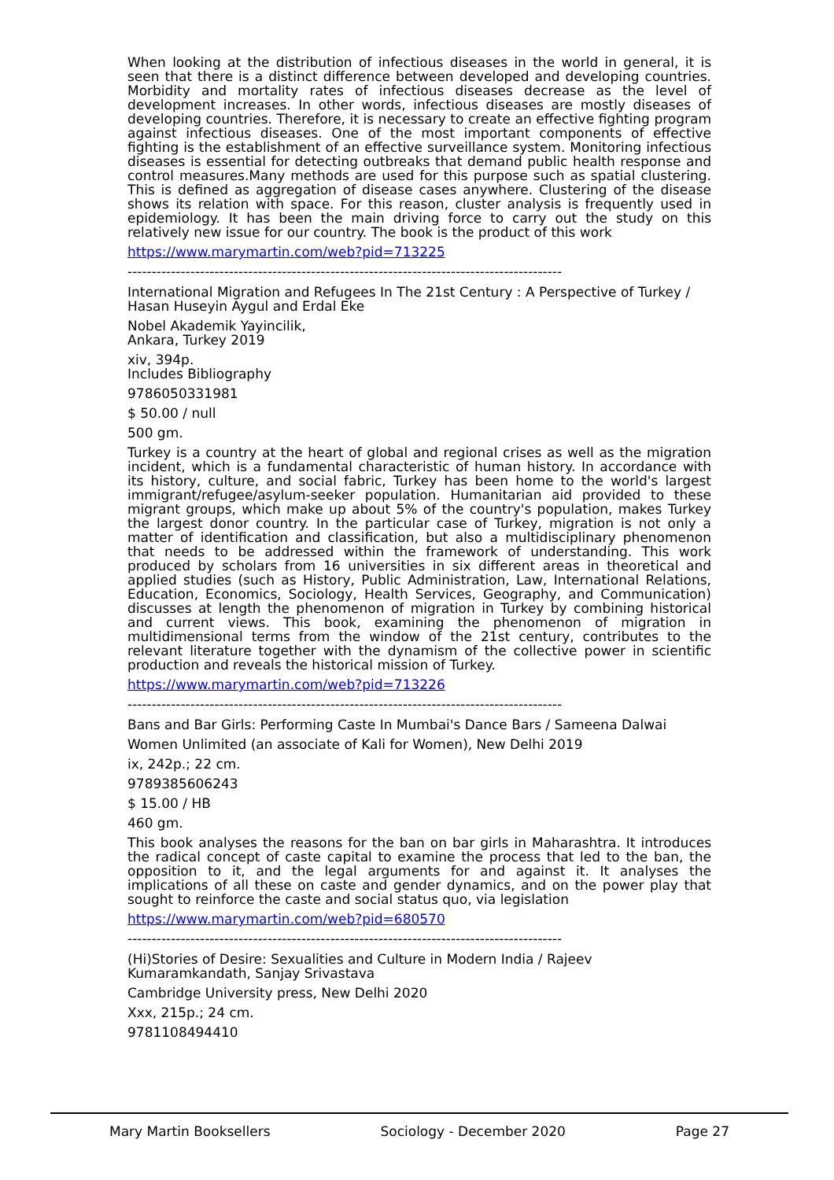When looking at the distribution of infectious diseases in the world in general, it is seen that there is a distinct difference between developed and developing countries. Morbidity and mortality rates of infectious diseases decrease as the level of development increases. In other words, infectious diseases are mostly diseases of developing countries. Therefore, it is necessary to create an effective fighting program against infectious diseases. One of the most important components of effective fighting is the establishment of an effective surveillance system. Monitoring infectious diseases is essential for detecting outbreaks that demand public health response and control measures.Many methods are used for this purpose such as spatial clustering. This is defined as aggregation of disease cases anywhere. Clustering of the disease shows its relation with space. For this reason, cluster analysis is frequently used in epidemiology. It has been the main driving force to carry out the study on this relatively new issue for our country. The book is the product of this work
https://www.marymartin.com/web?pid=713225
------------------------------------------------------------------------------------------
International Migration and Refugees In The 21st Century : A Perspective of Turkey / Hasan Huseyin Aygul and Erdal Eke
Nobel Akademik Yayincilik,
Ankara, Turkey 2019
xiv, 394p.
Includes Bibliography
9786050331981
$ 50.00 / null
500 gm.
Turkey is a country at the heart of global and regional crises as well as the migration incident, which is a fundamental characteristic of human history. In accordance with its history, culture, and social fabric, Turkey has been home to the world's largest immigrant/refugee/asylum-seeker population. Humanitarian aid provided to these migrant groups, which make up about 5% of the country's population, makes Turkey the largest donor country. In the particular case of Turkey, migration is not only a matter of identification and classification, but also a multidisciplinary phenomenon that needs to be addressed within the framework of understanding. This work produced by scholars from 16 universities in six different areas in theoretical and applied studies (such as History, Public Administration, Law, International Relations, Education, Economics, Sociology, Health Services, Geography, and Communication) discusses at length the phenomenon of migration in Turkey by combining historical and current views. This book, examining the phenomenon of migration in multidimensional terms from the window of the 21st century, contributes to the relevant literature together with the dynamism of the collective power in scientific production and reveals the historical mission of Turkey.
https://www.marymartin.com/web?pid=713226
------------------------------------------------------------------------------------------
Bans and Bar Girls: Performing Caste In Mumbai's Dance Bars / Sameena Dalwai
Women Unlimited (an associate of Kali for Women), New Delhi 2019
ix, 242p.; 22 cm.
9789385606243
$ 15.00 / HB
460 gm.
This book analyses the reasons for the ban on bar girls in Maharashtra. It introduces the radical concept of caste capital to examine the process that led to the ban, the opposition to it, and the legal arguments for and against it. It analyses the implications of all these on caste and gender dynamics, and on the power play that sought to reinforce the caste and social status quo, via legislation
https://www.marymartin.com/web?pid=680570
------------------------------------------------------------------------------------------
(Hi)Stories of Desire: Sexualities and Culture in Modern India / Rajeev Kumaramkandath, Sanjay Srivastava
Cambridge University press, New Delhi 2020
Xxx, 215p.; 24 cm.
9781108494410
Mary Martin Booksellers Sociology - December 2020 Page 27